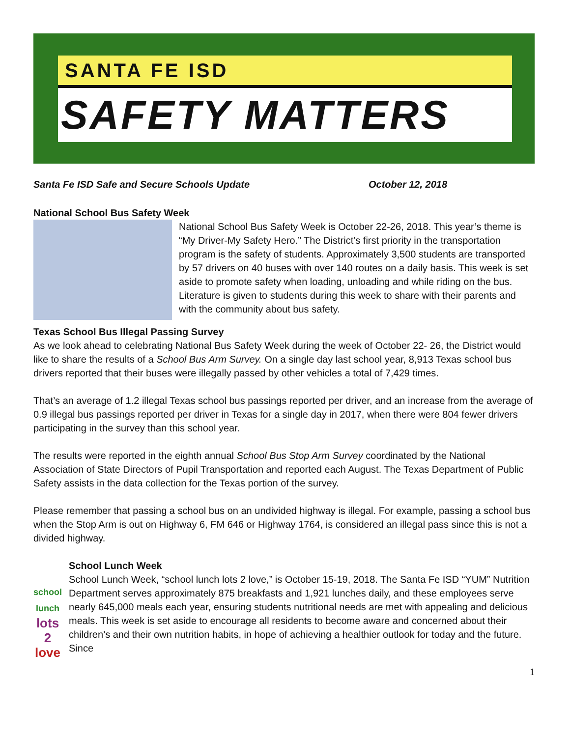SANTA FE ISD
SAFETY MATTERS
Santa Fe ISD Safe and Secure Schools Update October 12, 2018
National School Bus Safety Week
National School Bus Safety Week is October 22-26, 2018. This year’s theme is “My Driver-My Safety Hero.” The District’s first priority in the transportation program is the safety of students. Approximately 3,500 students are transported by 57 drivers on 40 buses with over 140 routes on a daily basis. This week is set aside to promote safety when loading, unloading and while riding on the bus. Literature is given to students during this week to share with their parents and with the community about bus safety.
Texas School Bus Illegal Passing Survey
As we look ahead to celebrating National Bus Safety Week during the week of October 22- 26, the District would like to share the results of a School Bus Arm Survey. On a single day last school year, 8,913 Texas school bus drivers reported that their buses were illegally passed by other vehicles a total of 7,429 times.
That’s an average of 1.2 illegal Texas school bus passings reported per driver, and an increase from the average of 0.9 illegal bus passings reported per driver in Texas for a single day in 2017, when there were 804 fewer drivers participating in the survey than this school year.
The results were reported in the eighth annual School Bus Stop Arm Survey coordinated by the National Association of State Directors of Pupil Transportation and reported each August. The Texas Department of Public Safety assists in the data collection for the Texas portion of the survey.
Please remember that passing a school bus on an undivided highway is illegal. For example, passing a school bus when the Stop Arm is out on Highway 6, FM 646 or Highway 1764, is considered an illegal pass since this is not a divided highway.
school lunch
lots 2
love
School Lunch Week
School Lunch Week, “school lunch lots 2 love,” is October 15-19, 2018. The Santa Fe ISD “YUM” Nutrition Department serves approximately 875 breakfasts and 1,921 lunches daily, and these employees serve nearly 645,000 meals each year, ensuring students nutritional needs are met with appealing and delicious meals. This week is set aside to encourage all residents to become aware and concerned about their children’s and their own nutrition habits, in hope of achieving a healthier outlook for today and the future. Since
1